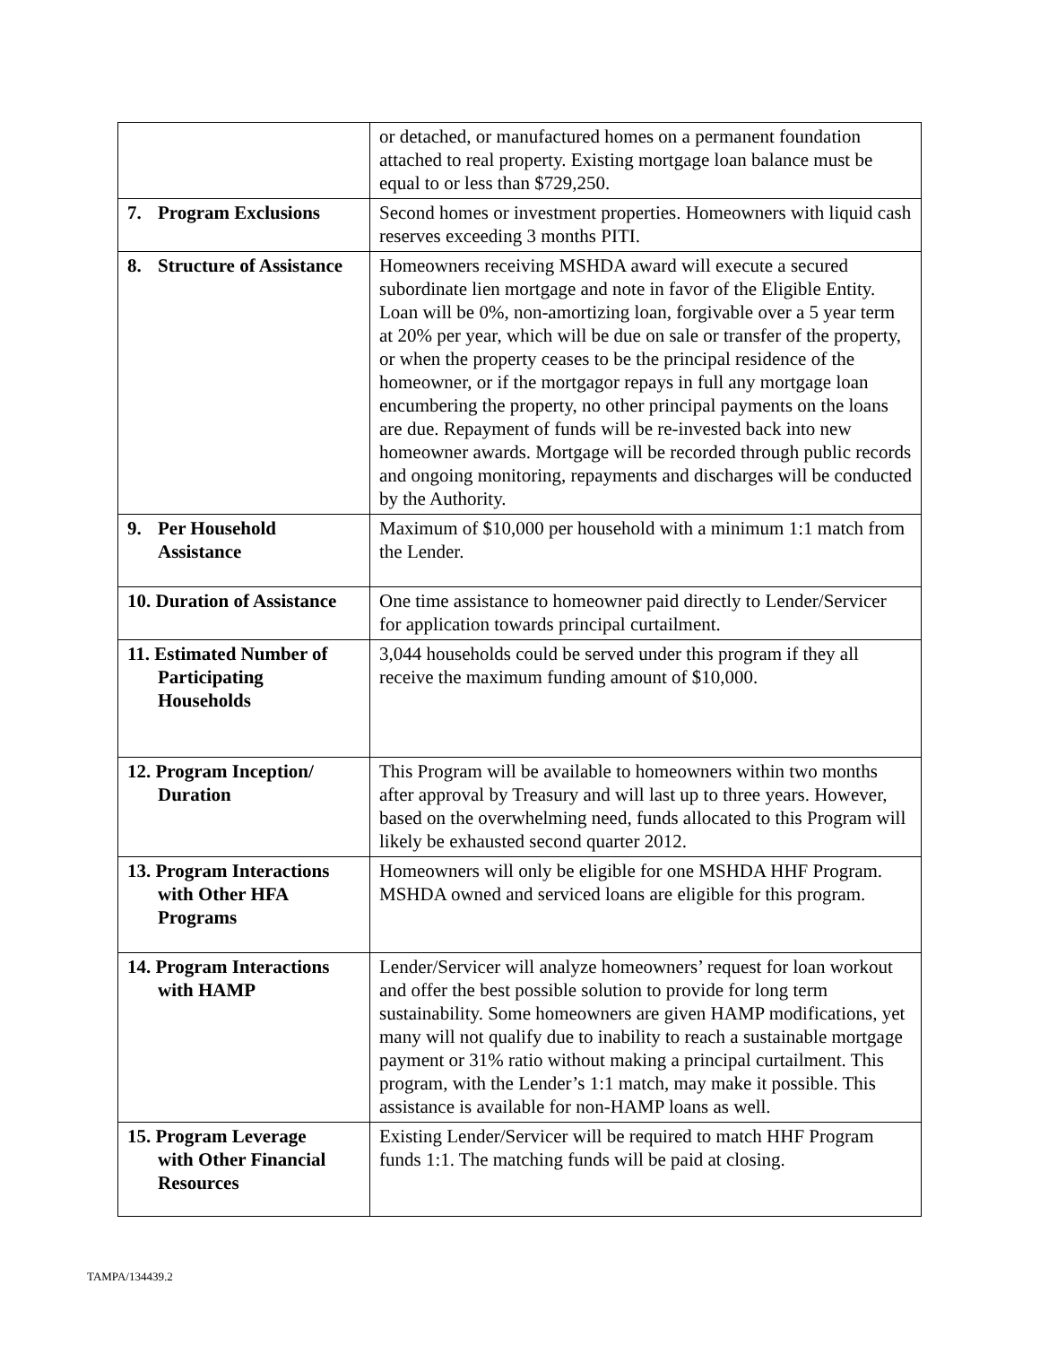| | or detached, or manufactured homes on a permanent foundation attached to real property. Existing mortgage loan balance must be equal to or less than $729,250. |
| 7. Program Exclusions | Second homes or investment properties. Homeowners with liquid cash reserves exceeding 3 months PITI. |
| 8. Structure of Assistance | Homeowners receiving MSHDA award will execute a secured subordinate lien mortgage and note in favor of the Eligible Entity. Loan will be 0%, non-amortizing loan, forgivable over a 5 year term at 20% per year, which will be due on sale or transfer of the property, or when the property ceases to be the principal residence of the homeowner, or if the mortgagor repays in full any mortgage loan encumbering the property, no other principal payments on the loans are due. Repayment of funds will be re-invested back into new homeowner awards. Mortgage will be recorded through public records and ongoing monitoring, repayments and discharges will be conducted by the Authority. |
| 9. Per Household Assistance | Maximum of $10,000 per household with a minimum 1:1 match from the Lender. |
| 10. Duration of Assistance | One time assistance to homeowner paid directly to Lender/Servicer for application towards principal curtailment. |
| 11. Estimated Number of Participating Households | 3,044 households could be served under this program if they all receive the maximum funding amount of $10,000. |
| 12. Program Inception/ Duration | This Program will be available to homeowners within two months after approval by Treasury and will last up to three years. However, based on the overwhelming need, funds allocated to this Program will likely be exhausted second quarter 2012. |
| 13. Program Interactions with Other HFA Programs | Homeowners will only be eligible for one MSHDA HHF Program. MSHDA owned and serviced loans are eligible for this program. |
| 14. Program Interactions with HAMP | Lender/Servicer will analyze homeowners’ request for loan workout and offer the best possible solution to provide for long term sustainability. Some homeowners are given HAMP modifications, yet many will not qualify due to inability to reach a sustainable mortgage payment or 31% ratio without making a principal curtailment. This program, with the Lender’s 1:1 match, may make it possible. This assistance is available for non-HAMP loans as well. |
| 15. Program Leverage with Other Financial Resources | Existing Lender/Servicer will be required to match HHF Program funds 1:1. The matching funds will be paid at closing. |
TAMPA/134439.2